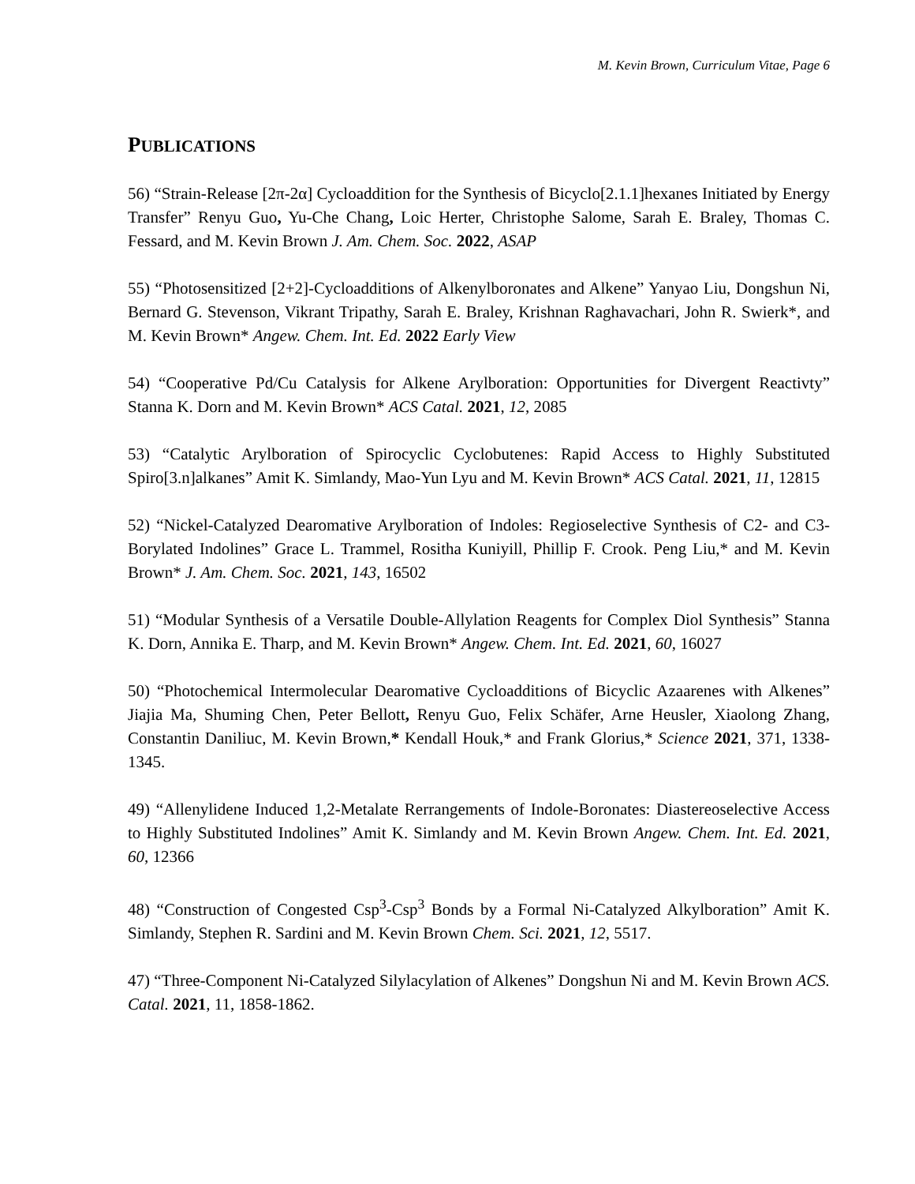M. Kevin Brown, Curriculum Vitae, Page 6
PUBLICATIONS
56) “Strain-Release [2π-2α] Cycloaddition for the Synthesis of Bicyclo[2.1.1]hexanes Initiated by Energy Transfer” Renyu Guo, Yu-Che Chang, Loic Herter, Christophe Salome, Sarah E. Braley, Thomas C. Fessard, and M. Kevin Brown J. Am. Chem. Soc. 2022, ASAP
55) “Photosensitized [2+2]-Cycloadditions of Alkenylboronates and Alkene” Yanyao Liu, Dongshun Ni, Bernard G. Stevenson, Vikrant Tripathy, Sarah E. Braley, Krishnan Raghavachari, John R. Swierk*, and M. Kevin Brown* Angew. Chem. Int. Ed. 2022 Early View
54) “Cooperative Pd/Cu Catalysis for Alkene Arylboration: Opportunities for Divergent Reactivty” Stanna K. Dorn and M. Kevin Brown* ACS Catal. 2021, 12, 2085
53) “Catalytic Arylboration of Spirocyclic Cyclobutenes: Rapid Access to Highly Substituted Spiro[3.n]alkanes” Amit K. Simlandy, Mao-Yun Lyu and M. Kevin Brown* ACS Catal. 2021, 11, 12815
52) “Nickel-Catalyzed Dearomative Arylboration of Indoles: Regioselective Synthesis of C2- and C3-Borylated Indolines” Grace L. Trammel, Rositha Kuniyill, Phillip F. Crook. Peng Liu,* and M. Kevin Brown* J. Am. Chem. Soc. 2021, 143, 16502
51) “Modular Synthesis of a Versatile Double-Allylation Reagents for Complex Diol Synthesis” Stanna K. Dorn, Annika E. Tharp, and M. Kevin Brown* Angew. Chem. Int. Ed. 2021, 60, 16027
50) “Photochemical Intermolecular Dearomative Cycloadditions of Bicyclic Azaarenes with Alkenes” Jiajia Ma, Shuming Chen, Peter Bellott, Renyu Guo, Felix Schäfer, Arne Heusler, Xiaolong Zhang, Constantin Daniliuc, M. Kevin Brown,* Kendall Houk,* and Frank Glorius,* Science 2021, 371, 1338-1345.
49) “Allenylidene Induced 1,2-Metalate Rerrangements of Indole-Boronates: Diastereoselective Access to Highly Substituted Indolines” Amit K. Simlandy and M. Kevin Brown Angew. Chem. Int. Ed. 2021, 60, 12366
48) “Construction of Congested Csp<sup>3</sup>-Csp<sup>3</sup> Bonds by a Formal Ni-Catalyzed Alkylboration” Amit K. Simlandy, Stephen R. Sardini and M. Kevin Brown Chem. Sci. 2021, 12, 5517.
47) “Three-Component Ni-Catalyzed Silylacylation of Alkenes” Dongshun Ni and M. Kevin Brown ACS. Catal. 2021, 11, 1858-1862.